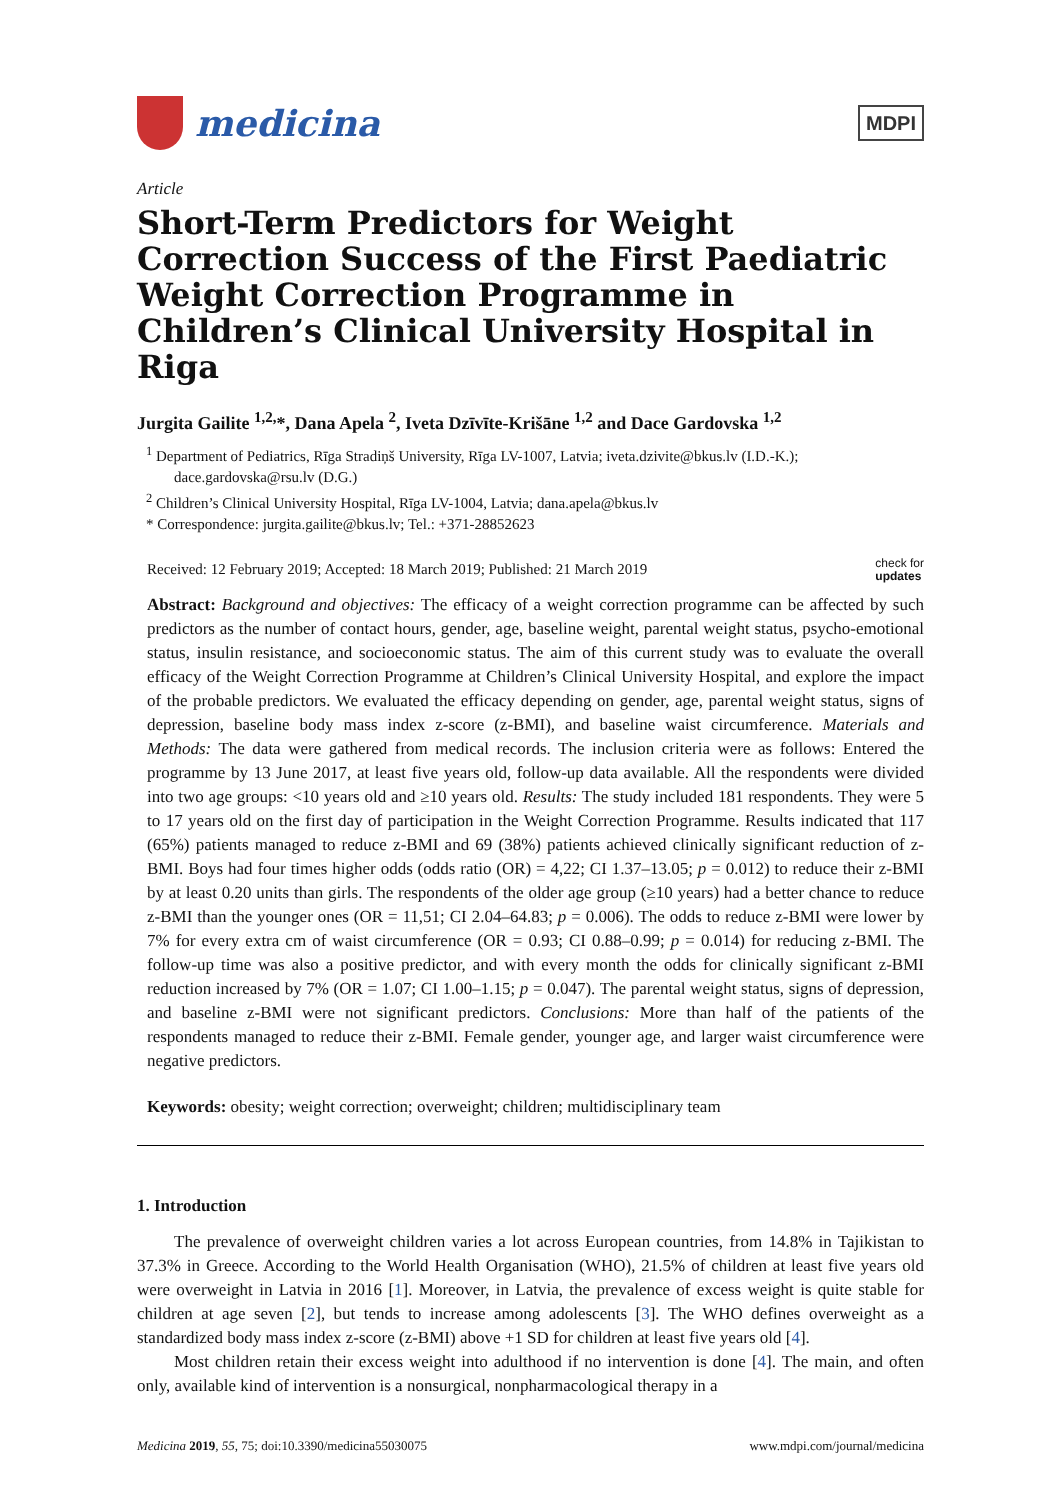medicina
MDPI
Article
Short-Term Predictors for Weight Correction Success of the First Paediatric Weight Correction Programme in Children’s Clinical University Hospital in Riga
Jurgita Gailite <sup>1,2,</sup>*, Dana Apela <sup>2</sup>, Iveta Dzīvīte-Krišāne <sup>1,2</sup> and Dace Gardovska <sup>1,2</sup>
<sup>1</sup> Department of Pediatrics, Rīga Stradiņš University, Rīga LV-1007, Latvia; iveta.dzivite@bkus.lv (I.D.-K.); dace.gardovska@rsu.lv (D.G.)
<sup>2</sup> Children’s Clinical University Hospital, Rīga LV-1004, Latvia; dana.apela@bkus.lv
* Correspondence: jurgita.gailite@bkus.lv; Tel.: +371-28852623
Received: 12 February 2019; Accepted: 18 March 2019; Published: 21 March 2019 check for
updates
Abstract: Background and objectives: The efficacy of a weight correction programme can be affected by such predictors as the number of contact hours, gender, age, baseline weight, parental weight status, psycho-emotional status, insulin resistance, and socioeconomic status. The aim of this current study was to evaluate the overall efficacy of the Weight Correction Programme at Children’s Clinical University Hospital, and explore the impact of the probable predictors. We evaluated the efficacy depending on gender, age, parental weight status, signs of depression, baseline body mass index z-score (z-BMI), and baseline waist circumference. Materials and Methods: The data were gathered from medical records. The inclusion criteria were as follows: Entered the programme by 13 June 2017, at least five years old, follow-up data available. All the respondents were divided into two age groups: <10 years old and ≥10 years old. Results: The study included 181 respondents. They were 5 to 17 years old on the first day of participation in the Weight Correction Programme. Results indicated that 117 (65%) patients managed to reduce z-BMI and 69 (38%) patients achieved clinically significant reduction of z-BMI. Boys had four times higher odds (odds ratio (OR) = 4,22; CI 1.37–13.05; p = 0.012) to reduce their z-BMI by at least 0.20 units than girls. The respondents of the older age group (≥10 years) had a better chance to reduce z-BMI than the younger ones (OR = 11,51; CI 2.04–64.83; p = 0.006). The odds to reduce z-BMI were lower by 7% for every extra cm of waist circumference (OR = 0.93; CI 0.88–0.99; p = 0.014) for reducing z-BMI. The follow-up time was also a positive predictor, and with every month the odds for clinically significant z-BMI reduction increased by 7% (OR = 1.07; CI 1.00–1.15; p = 0.047). The parental weight status, signs of depression, and baseline z-BMI were not significant predictors. Conclusions: More than half of the patients of the respondents managed to reduce their z-BMI. Female gender, younger age, and larger waist circumference were negative predictors.
Keywords: obesity; weight correction; overweight; children; multidisciplinary team
1. Introduction
The prevalence of overweight children varies a lot across European countries, from 14.8% in Tajikistan to 37.3% in Greece. According to the World Health Organisation (WHO), 21.5% of children at least five years old were overweight in Latvia in 2016 [1]. Moreover, in Latvia, the prevalence of excess weight is quite stable for children at age seven [2], but tends to increase among adolescents [3]. The WHO defines overweight as a standardized body mass index z-score (z-BMI) above +1 SD for children at least five years old [4].
Most children retain their excess weight into adulthood if no intervention is done [4]. The main, and often only, available kind of intervention is a nonsurgical, nonpharmacological therapy in a
Medicina 2019, 55, 75; doi:10.3390/medicina55030075 www.mdpi.com/journal/medicina